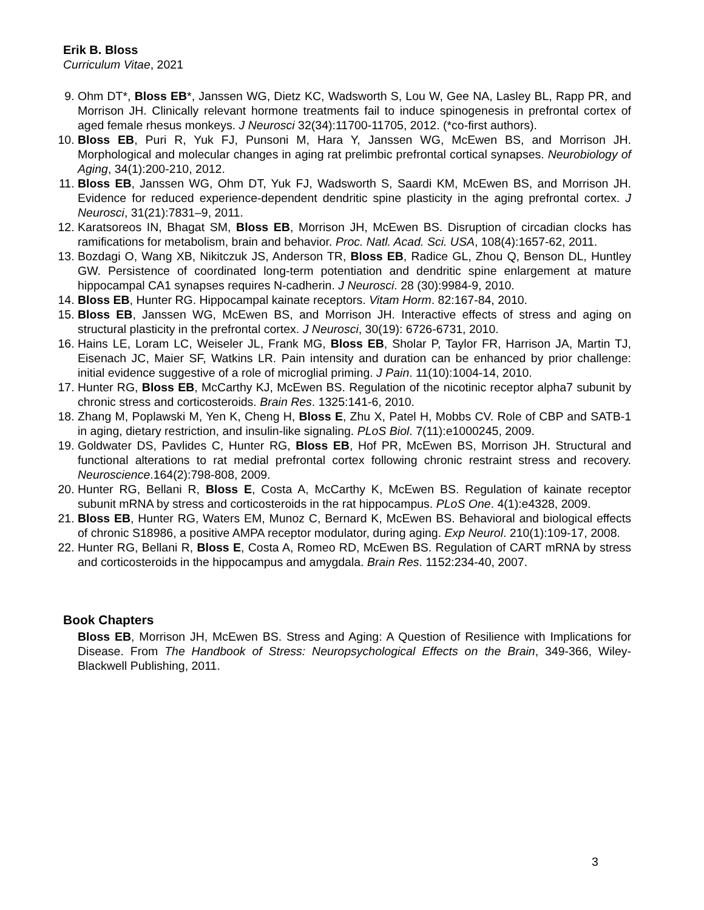Erik B. Bloss
Curriculum Vitae, 2021
9. Ohm DT*, Bloss EB*, Janssen WG, Dietz KC, Wadsworth S, Lou W, Gee NA, Lasley BL, Rapp PR, and Morrison JH. Clinically relevant hormone treatments fail to induce spinogenesis in prefrontal cortex of aged female rhesus monkeys. J Neurosci 32(34):11700-11705, 2012. (*co-first authors).
10. Bloss EB, Puri R, Yuk FJ, Punsoni M, Hara Y, Janssen WG, McEwen BS, and Morrison JH. Morphological and molecular changes in aging rat prelimbic prefrontal cortical synapses. Neurobiology of Aging, 34(1):200-210, 2012.
11. Bloss EB, Janssen WG, Ohm DT, Yuk FJ, Wadsworth S, Saardi KM, McEwen BS, and Morrison JH. Evidence for reduced experience-dependent dendritic spine plasticity in the aging prefrontal cortex. J Neurosci, 31(21):7831–9, 2011.
12. Karatsoreos IN, Bhagat SM, Bloss EB, Morrison JH, McEwen BS. Disruption of circadian clocks has ramifications for metabolism, brain and behavior. Proc. Natl. Acad. Sci. USA, 108(4):1657-62, 2011.
13. Bozdagi O, Wang XB, Nikitczuk JS, Anderson TR, Bloss EB, Radice GL, Zhou Q, Benson DL, Huntley GW. Persistence of coordinated long-term potentiation and dendritic spine enlargement at mature hippocampal CA1 synapses requires N-cadherin. J Neurosci. 28 (30):9984-9, 2010.
14. Bloss EB, Hunter RG. Hippocampal kainate receptors. Vitam Horm. 82:167-84, 2010.
15. Bloss EB, Janssen WG, McEwen BS, and Morrison JH. Interactive effects of stress and aging on structural plasticity in the prefrontal cortex. J Neurosci, 30(19): 6726-6731, 2010.
16. Hains LE, Loram LC, Weiseler JL, Frank MG, Bloss EB, Sholar P, Taylor FR, Harrison JA, Martin TJ, Eisenach JC, Maier SF, Watkins LR. Pain intensity and duration can be enhanced by prior challenge: initial evidence suggestive of a role of microglial priming. J Pain. 11(10):1004-14, 2010.
17. Hunter RG, Bloss EB, McCarthy KJ, McEwen BS. Regulation of the nicotinic receptor alpha7 subunit by chronic stress and corticosteroids. Brain Res. 1325:141-6, 2010.
18. Zhang M, Poplawski M, Yen K, Cheng H, Bloss E, Zhu X, Patel H, Mobbs CV. Role of CBP and SATB-1 in aging, dietary restriction, and insulin-like signaling. PLoS Biol. 7(11):e1000245, 2009.
19. Goldwater DS, Pavlides C, Hunter RG, Bloss EB, Hof PR, McEwen BS, Morrison JH. Structural and functional alterations to rat medial prefrontal cortex following chronic restraint stress and recovery. Neuroscience.164(2):798-808, 2009.
20. Hunter RG, Bellani R, Bloss E, Costa A, McCarthy K, McEwen BS. Regulation of kainate receptor subunit mRNA by stress and corticosteroids in the rat hippocampus. PLoS One. 4(1):e4328, 2009.
21. Bloss EB, Hunter RG, Waters EM, Munoz C, Bernard K, McEwen BS. Behavioral and biological effects of chronic S18986, a positive AMPA receptor modulator, during aging. Exp Neurol. 210(1):109-17, 2008.
22. Hunter RG, Bellani R, Bloss E, Costa A, Romeo RD, McEwen BS. Regulation of CART mRNA by stress and corticosteroids in the hippocampus and amygdala. Brain Res. 1152:234-40, 2007.
Book Chapters
Bloss EB, Morrison JH, McEwen BS. Stress and Aging: A Question of Resilience with Implications for Disease. From The Handbook of Stress: Neuropsychological Effects on the Brain, 349-366, Wiley-Blackwell Publishing, 2011.
3